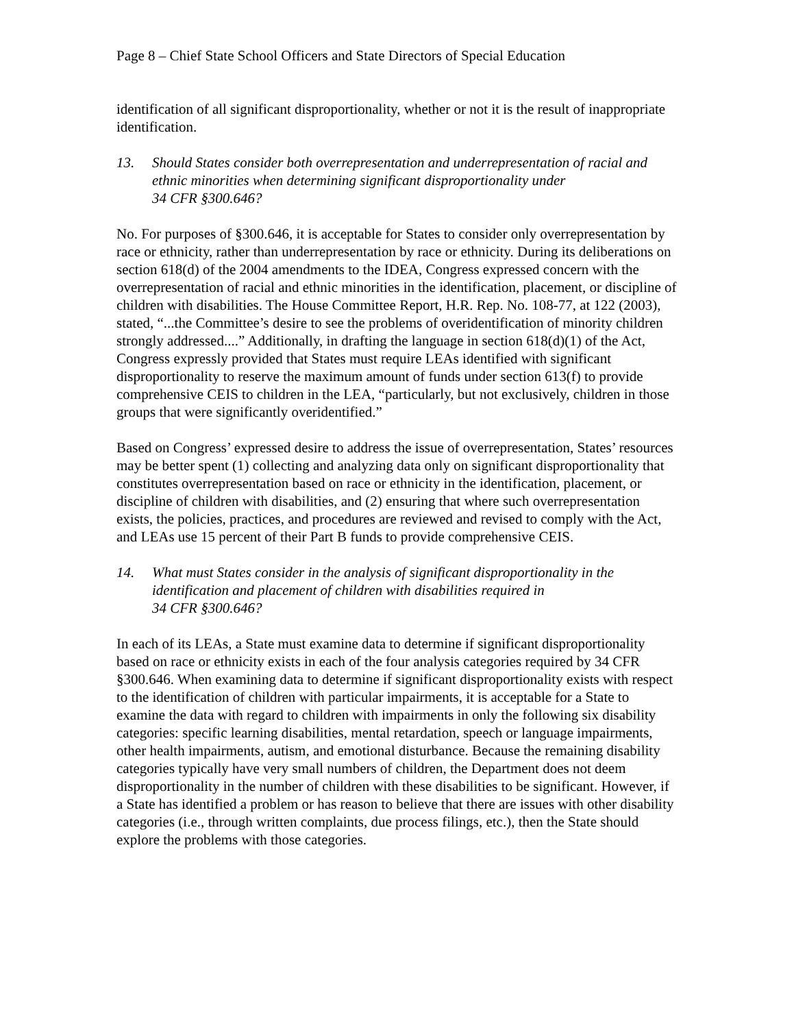Page 8 – Chief State School Officers and State Directors of Special Education
identification of all significant disproportionality, whether or not it is the result of inappropriate identification.
13. Should States consider both overrepresentation and underrepresentation of racial and ethnic minorities when determining significant disproportionality under
34 CFR §300.646?
No. For purposes of §300.646, it is acceptable for States to consider only overrepresentation by race or ethnicity, rather than underrepresentation by race or ethnicity. During its deliberations on section 618(d) of the 2004 amendments to the IDEA, Congress expressed concern with the overrepresentation of racial and ethnic minorities in the identification, placement, or discipline of children with disabilities. The House Committee Report, H.R. Rep. No. 108-77, at 122 (2003), stated, “...the Committee’s desire to see the problems of overidentification of minority children strongly addressed....” Additionally, in drafting the language in section 618(d)(1) of the Act, Congress expressly provided that States must require LEAs identified with significant disproportionality to reserve the maximum amount of funds under section 613(f) to provide comprehensive CEIS to children in the LEA, “particularly, but not exclusively, children in those groups that were significantly overidentified.”
Based on Congress’ expressed desire to address the issue of overrepresentation, States’ resources may be better spent (1) collecting and analyzing data only on significant disproportionality that constitutes overrepresentation based on race or ethnicity in the identification, placement, or discipline of children with disabilities, and (2) ensuring that where such overrepresentation exists, the policies, practices, and procedures are reviewed and revised to comply with the Act, and LEAs use 15 percent of their Part B funds to provide comprehensive CEIS.
14. What must States consider in the analysis of significant disproportionality in the identification and placement of children with disabilities required in
34 CFR §300.646?
In each of its LEAs, a State must examine data to determine if significant disproportionality based on race or ethnicity exists in each of the four analysis categories required by 34 CFR §300.646. When examining data to determine if significant disproportionality exists with respect to the identification of children with particular impairments, it is acceptable for a State to examine the data with regard to children with impairments in only the following six disability categories: specific learning disabilities, mental retardation, speech or language impairments, other health impairments, autism, and emotional disturbance. Because the remaining disability categories typically have very small numbers of children, the Department does not deem disproportionality in the number of children with these disabilities to be significant. However, if a State has identified a problem or has reason to believe that there are issues with other disability categories (i.e., through written complaints, due process filings, etc.), then the State should explore the problems with those categories.